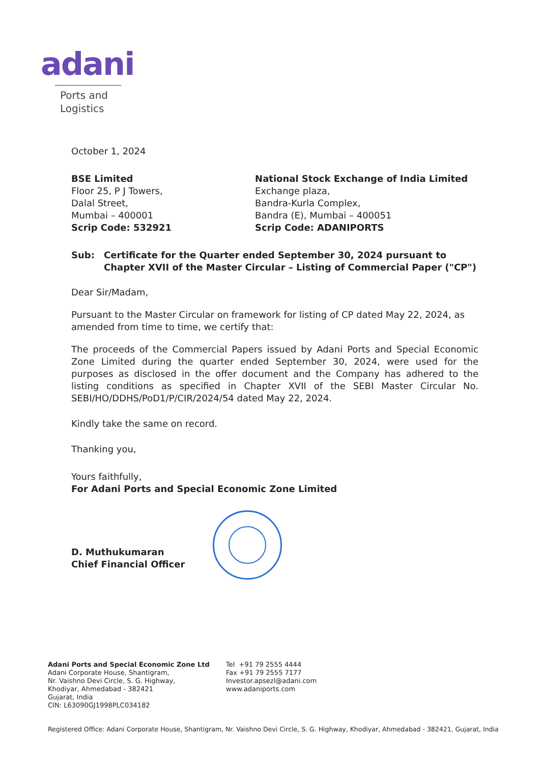adani
Ports and
Logistics
October 1, 2024
BSE Limited
Floor 25, P J Towers,
Dalal Street,
Mumbai – 400001
Scrip Code: 532921
National Stock Exchange of India Limited
Exchange plaza,
Bandra-Kurla Complex,
Bandra (E), Mumbai – 400051
Scrip Code: ADANIPORTS
Sub: Certificate for the Quarter ended September 30, 2024 pursuant to Chapter XVII of the Master Circular – Listing of Commercial Paper ("CP")
Dear Sir/Madam,
Pursuant to the Master Circular on framework for listing of CP dated May 22, 2024, as amended from time to time, we certify that:
The proceeds of the Commercial Papers issued by Adani Ports and Special Economic Zone Limited during the quarter ended September 30, 2024, were used for the purposes as disclosed in the offer document and the Company has adhered to the listing conditions as specified in Chapter XVII of the SEBI Master Circular No. SEBI/HO/DDHS/PoD1/P/CIR/2024/54 dated May 22, 2024.
Kindly take the same on record.
Thanking you,
Yours faithfully,
For Adani Ports and Special Economic Zone Limited
D. Muthukumaran
Chief Financial Officer
Adani Ports and Special Economic Zone Ltd
Adani Corporate House, Shantigram,
Nr. Vaishno Devi Circle, S. G. Highway,
Khodiyar, Ahmedabad - 382421
Gujarat, India
CIN: L63090GJ1998PLC034182
Tel +91 79 2555 4444
Fax +91 79 2555 7177
Investor.apsezl@adani.com
www.adaniports.com
Registered Office: Adani Corporate House, Shantigram, Nr. Vaishno Devi Circle, S. G. Highway, Khodiyar, Ahmedabad - 382421, Gujarat, India